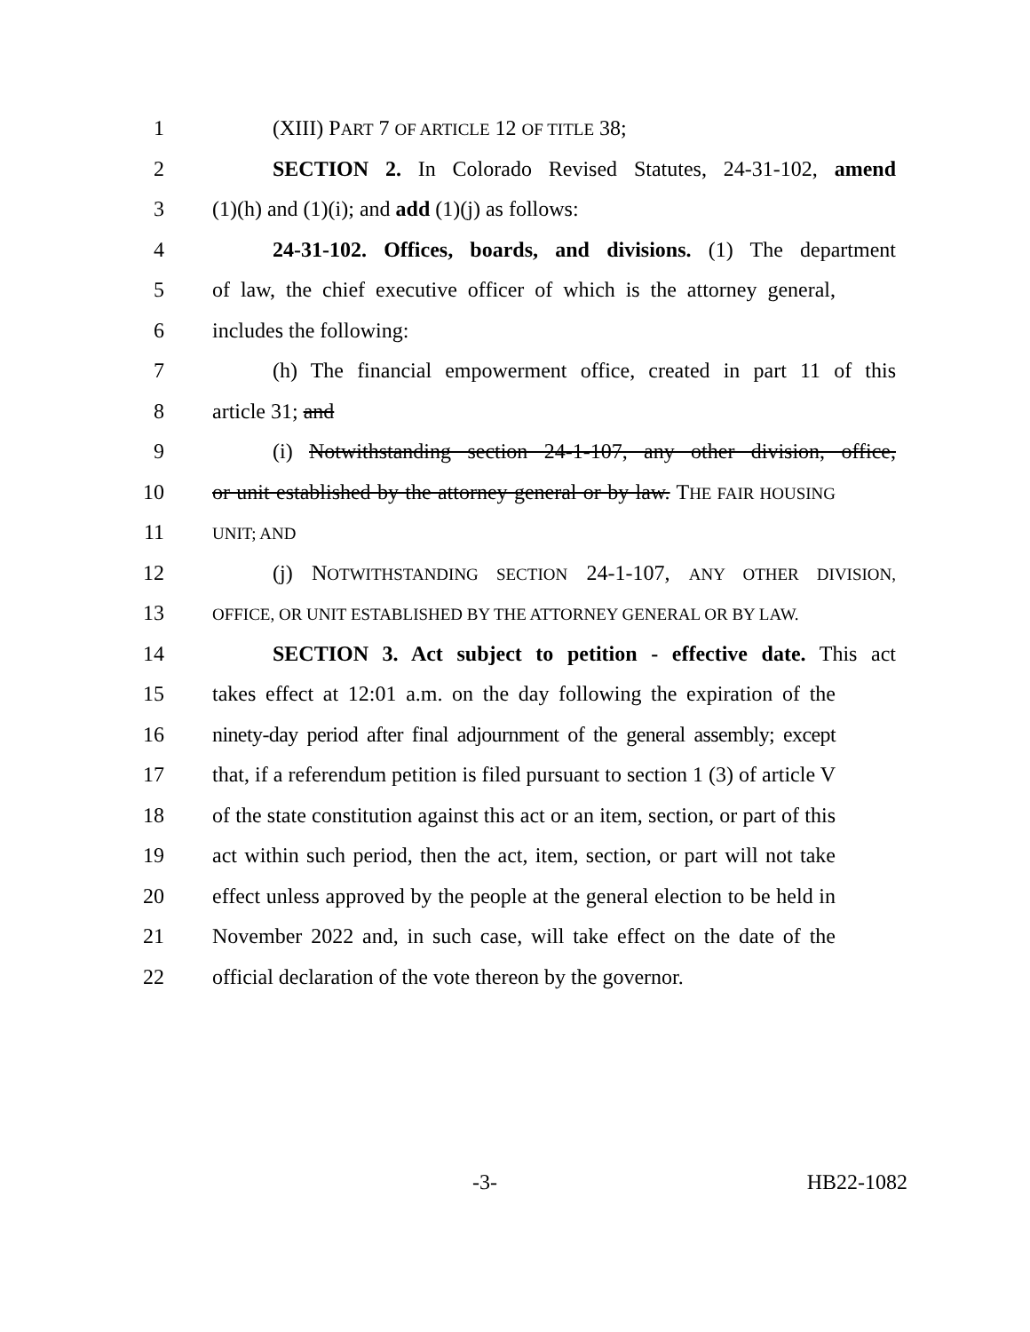1 (XIII) PART 7 OF ARTICLE 12 OF TITLE 38;
2 SECTION 2. In Colorado Revised Statutes, 24-31-102, amend
3 (1)(h) and (1)(i); and add (1)(j) as follows:
4 24-31-102. Offices, boards, and divisions. (1) The department
5 of law, the chief executive officer of which is the attorney general,
6 includes the following:
7 (h) The financial empowerment office, created in part 11 of this
8 article 31; and
9 (i) Notwithstanding section 24-1-107, any other division, office,
10 or unit established by the attorney general or by law. THE FAIR HOUSING
11 UNIT; AND
12 (j) NOTWITHSTANDING SECTION 24-1-107, ANY OTHER DIVISION,
13 OFFICE, OR UNIT ESTABLISHED BY THE ATTORNEY GENERAL OR BY LAW.
14 SECTION 3. Act subject to petition - effective date. This act
15 takes effect at 12:01 a.m. on the day following the expiration of the
16 ninety-day period after final adjournment of the general assembly; except
17 that, if a referendum petition is filed pursuant to section 1 (3) of article V
18 of the state constitution against this act or an item, section, or part of this
19 act within such period, then the act, item, section, or part will not take
20 effect unless approved by the people at the general election to be held in
21 November 2022 and, in such case, will take effect on the date of the
22 official declaration of the vote thereon by the governor.
-3- HB22-1082